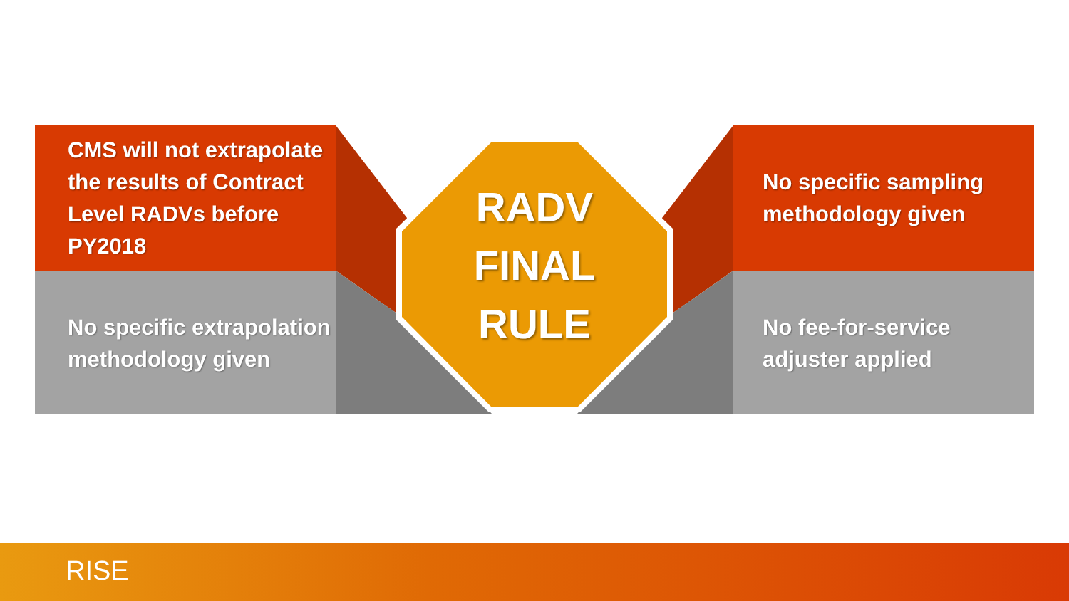CMS will not extrapolate the results of Contract Level RADVs before PY2018
No specific extrapolation methodology given
RADV
FINAL
RULE
No specific sampling methodology given
No fee-for-service adjuster applied
RISE